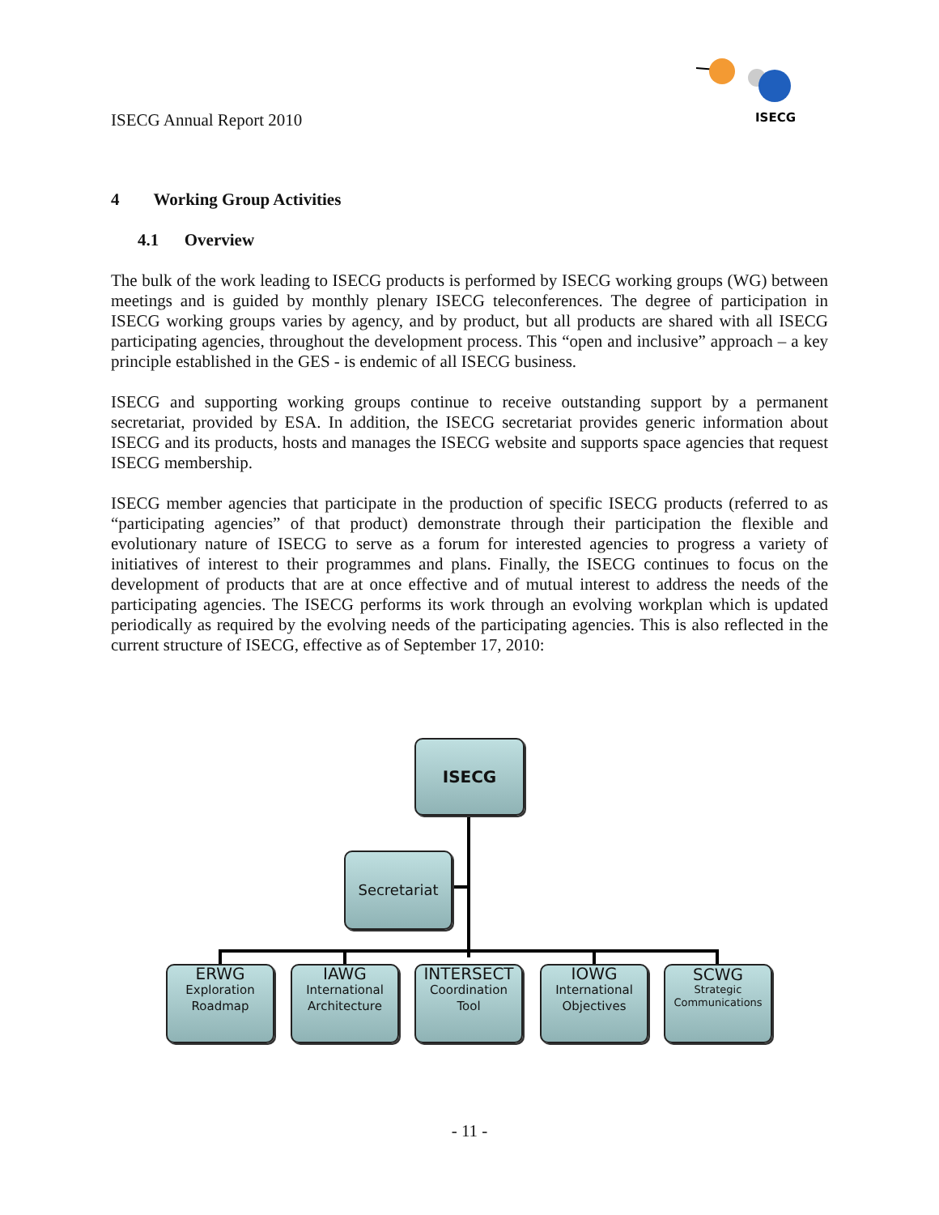ISECG Annual Report 2010
ISECG
4 Working Group Activities
4.1 Overview
The bulk of the work leading to ISECG products is performed by ISECG working groups (WG) between meetings and is guided by monthly plenary ISECG teleconferences. The degree of participation in ISECG working groups varies by agency, and by product, but all products are shared with all ISECG participating agencies, throughout the development process. This “open and inclusive” approach – a key principle established in the GES - is endemic of all ISECG business.
ISECG and supporting working groups continue to receive outstanding support by a permanent secretariat, provided by ESA. In addition, the ISECG secretariat provides generic information about ISECG and its products, hosts and manages the ISECG website and supports space agencies that request ISECG membership.
ISECG member agencies that participate in the production of specific ISECG products (referred to as “participating agencies” of that product) demonstrate through their participation the flexible and evolutionary nature of ISECG to serve as a forum for interested agencies to progress a variety of initiatives of interest to their programmes and plans. Finally, the ISECG continues to focus on the development of products that are at once effective and of mutual interest to address the needs of the participating agencies. The ISECG performs its work through an evolving workplan which is updated periodically as required by the evolving needs of the participating agencies. This is also reflected in the current structure of ISECG, effective as of September 17, 2010:
ISECG
Secretariat
ERWG
Exploration
Roadmap
IAWG
International
Architecture
INTERSECT
Coordination
Tool
IOWG
International
Objectives
SCWG
Strategic
Communications
- 11 -